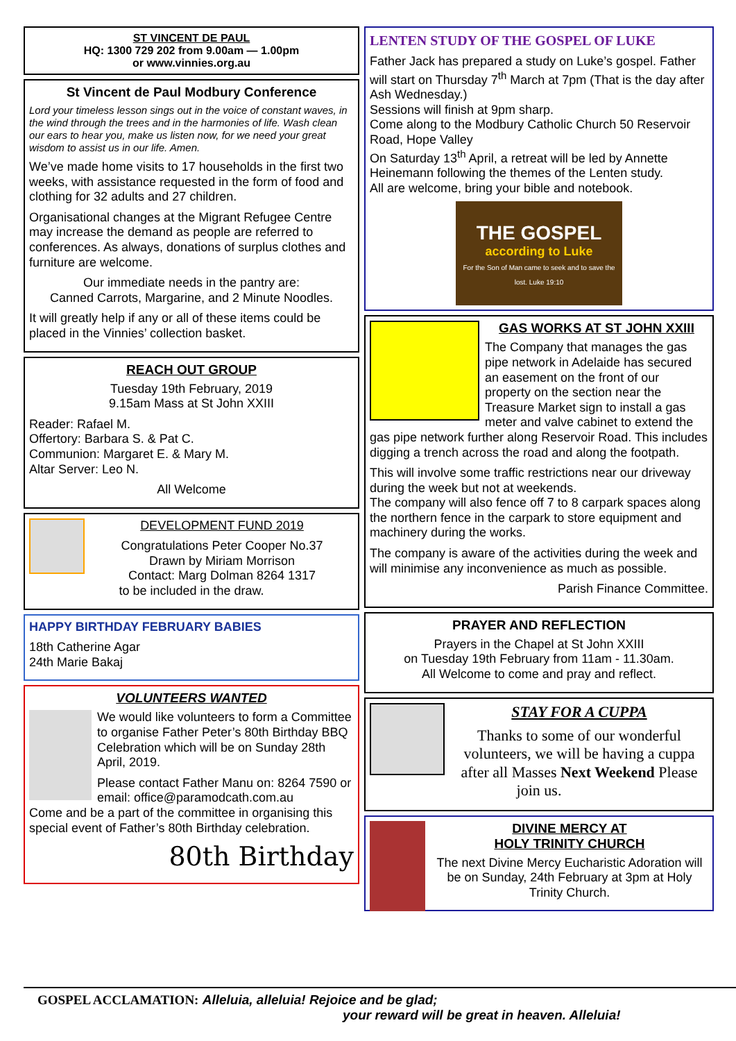ST VINCENT DE PAUL
HQ: 1300 729 202 from 9.00am — 1.00pm
or www.vinnies.org.au
St Vincent de Paul Modbury Conference
Lord your timeless lesson sings out in the voice of constant waves, in the wind through the trees and in the harmonies of life. Wash clean our ears to hear you, make us listen now, for we need your great wisdom to assist us in our life. Amen.
We’ve made home visits to 17 households in the first two weeks, with assistance requested in the form of food and clothing for 32 adults and 27 children.
Organisational changes at the Migrant Refugee Centre may increase the demand as people are referred to conferences. As always, donations of surplus clothes and furniture are welcome.
Our immediate needs in the pantry are:
Canned Carrots, Margarine, and 2 Minute Noodles.
It will greatly help if any or all of these items could be placed in the Vinnies’ collection basket.
REACH OUT GROUP
Tuesday 19th February, 2019
9.15am Mass at St John XXIII
Reader: Rafael M.
Offertory: Barbara S. & Pat C.
Communion: Margaret E. & Mary M.
Altar Server: Leo N.
All Welcome
DEVELOPMENT FUND 2019
Congratulations Peter Cooper No.37
Drawn by Miriam Morrison
Contact: Marg Dolman 8264 1317
to be included in the draw.
HAPPY BIRTHDAY FEBRUARY BABIES
18th Catherine Agar
24th Marie Bakaj
VOLUNTEERS WANTED
We would like volunteers to form a Committee to organise Father Peter’s 80th Birthday BBQ Celebration which will be on Sunday 28th April, 2019.
Please contact Father Manu on: 8264 7590 or email: office@paramodcath.com.au
Come and be a part of the committee in organising this special event of Father’s 80th Birthday celebration.
80th Birthday
LENTEN STUDY OF THE GOSPEL OF LUKE
Father Jack has prepared a study on Luke’s gospel. Father will start on Thursday 7<sup>th</sup> March at 7pm (That is the day after Ash Wednesday.)
Sessions will finish at 9pm sharp.
Come along to the Modbury Catholic Church 50 Reservoir Road, Hope Valley
On Saturday 13<sup>th</sup> April, a retreat will be led by Annette Heinemann following the themes of the Lenten study.
All are welcome, bring your bible and notebook.
THE GOSPEL
according to Luke
For the Son of Man came to seek and to save the lost. Luke 19:10
GAS WORKS AT ST JOHN XXIII
The Company that manages the gas pipe network in Adelaide has secured an easement on the front of our property on the section near the Treasure Market sign to install a gas meter and valve cabinet to extend the gas pipe network further along Reservoir Road. This includes digging a trench across the road and along the footpath.
This will involve some traffic restrictions near our driveway during the week but not at weekends.
The company will also fence off 7 to 8 carpark spaces along the northern fence in the carpark to store equipment and machinery during the works.
The company is aware of the activities during the week and will minimise any inconvenience as much as possible.
Parish Finance Committee.
PRAYER AND REFLECTION
Prayers in the Chapel at St John XXIII
on Tuesday 19th February from 11am - 11.30am.
All Welcome to come and pray and reflect.
STAY FOR A CUPPA
Thanks to some of our wonderful volunteers, we will be having a cuppa after all Masses Next Weekend Please join us.
DIVINE MERCY AT
HOLY TRINITY CHURCH
The next Divine Mercy Eucharistic Adoration will be on Sunday, 24th February at 3pm at Holy Trinity Church.
GOSPEL ACCLAMATION: Alleluia, alleluia! Rejoice and be glad;
your reward will be great in heaven. Alleluia!